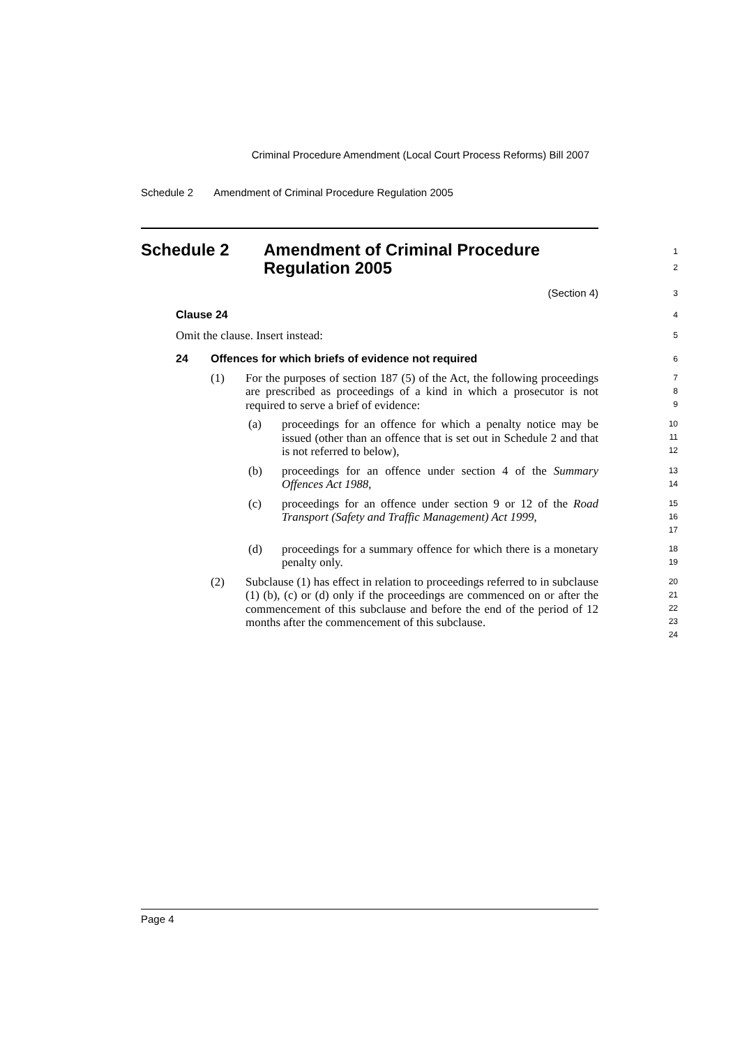Criminal Procedure Amendment (Local Court Process Reforms) Bill 2007
Schedule 2 Amendment of Criminal Procedure Regulation 2005
Schedule 2 Amendment of Criminal Procedure
Regulation 2005
1
2
(Section 4)
3
Clause 24
4
Omit the clause. Insert instead:
5
24 Offences for which briefs of evidence not required
6
(1)
For the purposes of section 187 (5) of the Act, the following proceedings are prescribed as proceedings of a kind in which a prosecutor is not required to serve a brief of evidence:
7
8
9
(a)
proceedings for an offence for which a penalty notice may be issued (other than an offence that is set out in Schedule 2 and that is not referred to below),
10
11
12
(b)
proceedings for an offence under section 4 of the Summary Offences Act 1988,
13
14
(c)
proceedings for an offence under section 9 or 12 of the Road Transport (Safety and Traffic Management) Act 1999,
15
16
17
(d)
proceedings for a summary offence for which there is a monetary penalty only.
18
19
(2)
Subclause (1) has effect in relation to proceedings referred to in subclause (1) (b), (c) or (d) only if the proceedings are commenced on or after the commencement of this subclause and before the end of the period of 12 months after the commencement of this subclause.
20
21
22
23
24
Page 4